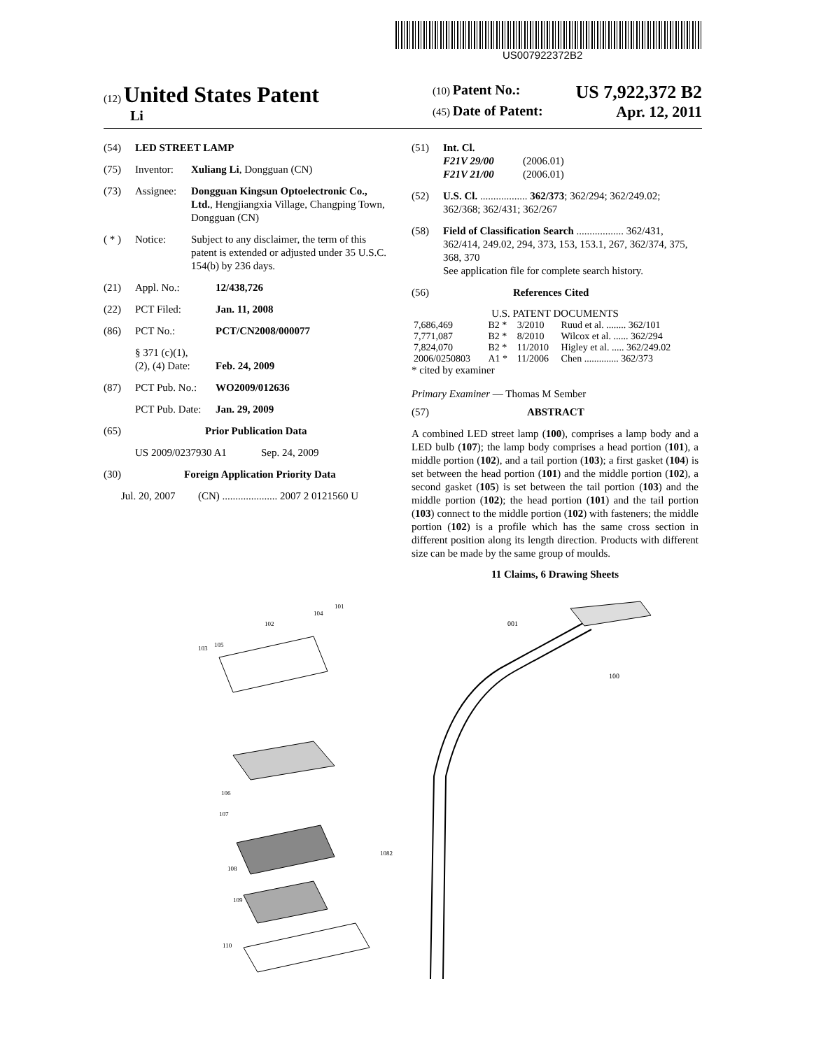US007922372B2
(12) United States Patent
Li
(10) Patent No.: US 7,922,372 B2
(45) Date of Patent: Apr. 12, 2011
(54) LED STREET LAMP
(75) Inventor: Xuliang Li, Dongguan (CN)
(73) Assignee: Dongguan Kingsun Optoelectronic Co., Ltd., Hengjiangxia Village, Changping Town, Dongguan (CN)
( * ) Notice: Subject to any disclaimer, the term of this patent is extended or adjusted under 35 U.S.C. 154(b) by 236 days.
(21) Appl. No.: 12/438,726
(22) PCT Filed: Jan. 11, 2008
(86) PCT No.: PCT/CN2008/000077
§ 371 (c)(1),
(2), (4) Date:
Feb. 24, 2009
(87) PCT Pub. No.: WO2009/012636
PCT Pub. Date: Jan. 29, 2009
(65) Prior Publication Data
US 2009/0237930 A1 Sep. 24, 2009
(30) Foreign Application Priority Data
Jul. 20, 2007 (CN) ..................... 2007 2 0121560 U
(51) Int. Cl.
F21V 29/00 (2006.01)
F21V 21/00 (2006.01)
(52) U.S. Cl. .................. 362/373; 362/294; 362/249.02; 362/368; 362/431; 362/267
(58) Field of Classification Search .................. 362/431, 362/414, 249.02, 294, 373, 153, 153.1, 267, 362/374, 375, 368, 370
See application file for complete search history.
(56) References Cited
U.S. PATENT DOCUMENTS
| 7,686,469 | B2 * | 3/2010 | Ruud et al. ........ 362/101 |
| 7,771,087 | B2 * | 8/2010 | Wilcox et al. ...... 362/294 |
| 7,824,070 | B2 * | 11/2010 | Higley et al. ..... 362/249.02 |
| 2006/0250803 | A1 * | 11/2006 | Chen .............. 362/373 |
* cited by examiner
Primary Examiner — Thomas M Sember
(57) ABSTRACT
A combined LED street lamp (100), comprises a lamp body and a LED bulb (107); the lamp body comprises a head portion (101), a middle portion (102), and a tail portion (103); a first gasket (104) is set between the head portion (101) and the middle portion (102), a second gasket (105) is set between the tail portion (103) and the middle portion (102); the head portion (101) and the tail portion (103) connect to the middle portion (102) with fasteners; the middle portion (102) is a profile which has the same cross section in different position along its length direction. Products with different size can be made by the same group of moulds.
11 Claims, 6 Drawing Sheets
101
104
102
103
105
106
107
108
1082
109
110
001
100